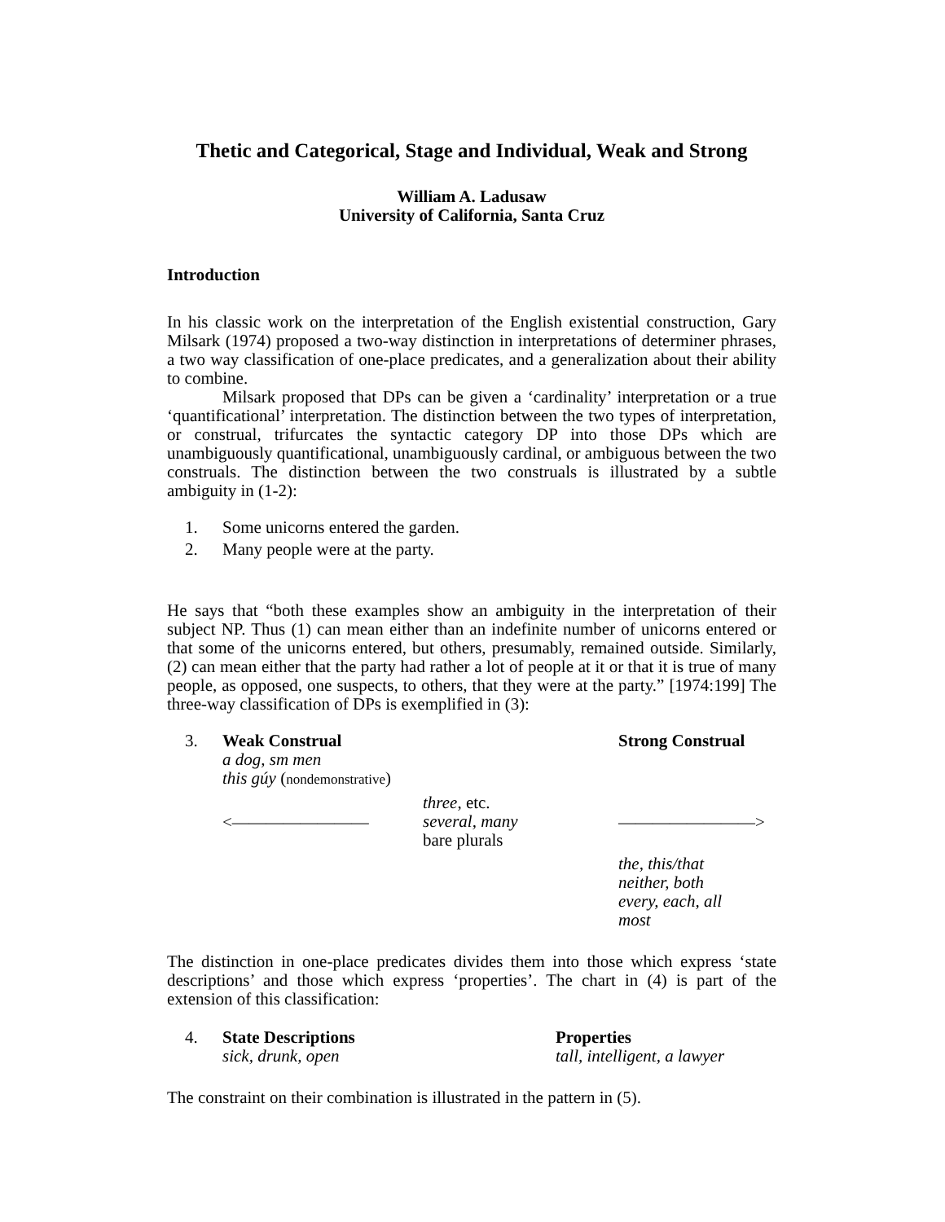Thetic and Categorical, Stage and Individual, Weak and Strong
William A. Ladusaw
University of California, Santa Cruz
Introduction
In his classic work on the interpretation of the English existential construction, Gary Milsark (1974) proposed a two-way distinction in interpretations of determiner phrases, a two way classification of one-place predicates, and a generalization about their ability to combine.
Milsark proposed that DPs can be given a ‘cardinality’ interpretation or a true ‘quantificational’ interpretation. The distinction between the two types of interpretation, or construal, trifurcates the syntactic category DP into those DPs which are unambiguously quantificational, unambiguously cardinal, or ambiguous between the two construals. The distinction between the two construals is illustrated by a subtle ambiguity in (1-2):
1. Some unicorns entered the garden.
2. Many people were at the party.
He says that “both these examples show an ambiguity in the interpretation of their subject NP. Thus (1) can mean either than an indefinite number of unicorns entered or that some of the unicorns entered, but others, presumably, remained outside. Similarly, (2) can mean either that the party had rather a lot of people at it or that it is true of many people, as opposed, one suspects, to others, that they were at the party.” [1974:199] The three-way classification of DPs is exemplified in (3):
| 3. | Weak Construal | | Strong Construal |
| | a dog, sm men this gúy ( nondemonstrative ) | | |
| | <———————— | three , etc. several, many bare plurals | ————————> |
| | | | the, this/that neither, both every, each, all most |
The distinction in one-place predicates divides them into those which express ‘state descriptions’ and those which express ‘properties’. The chart in (4) is part of the extension of this classification:
| 4. | State Descriptions sick, drunk, open | Properties tall, intelligent, a lawyer |
The constraint on their combination is illustrated in the pattern in (5).